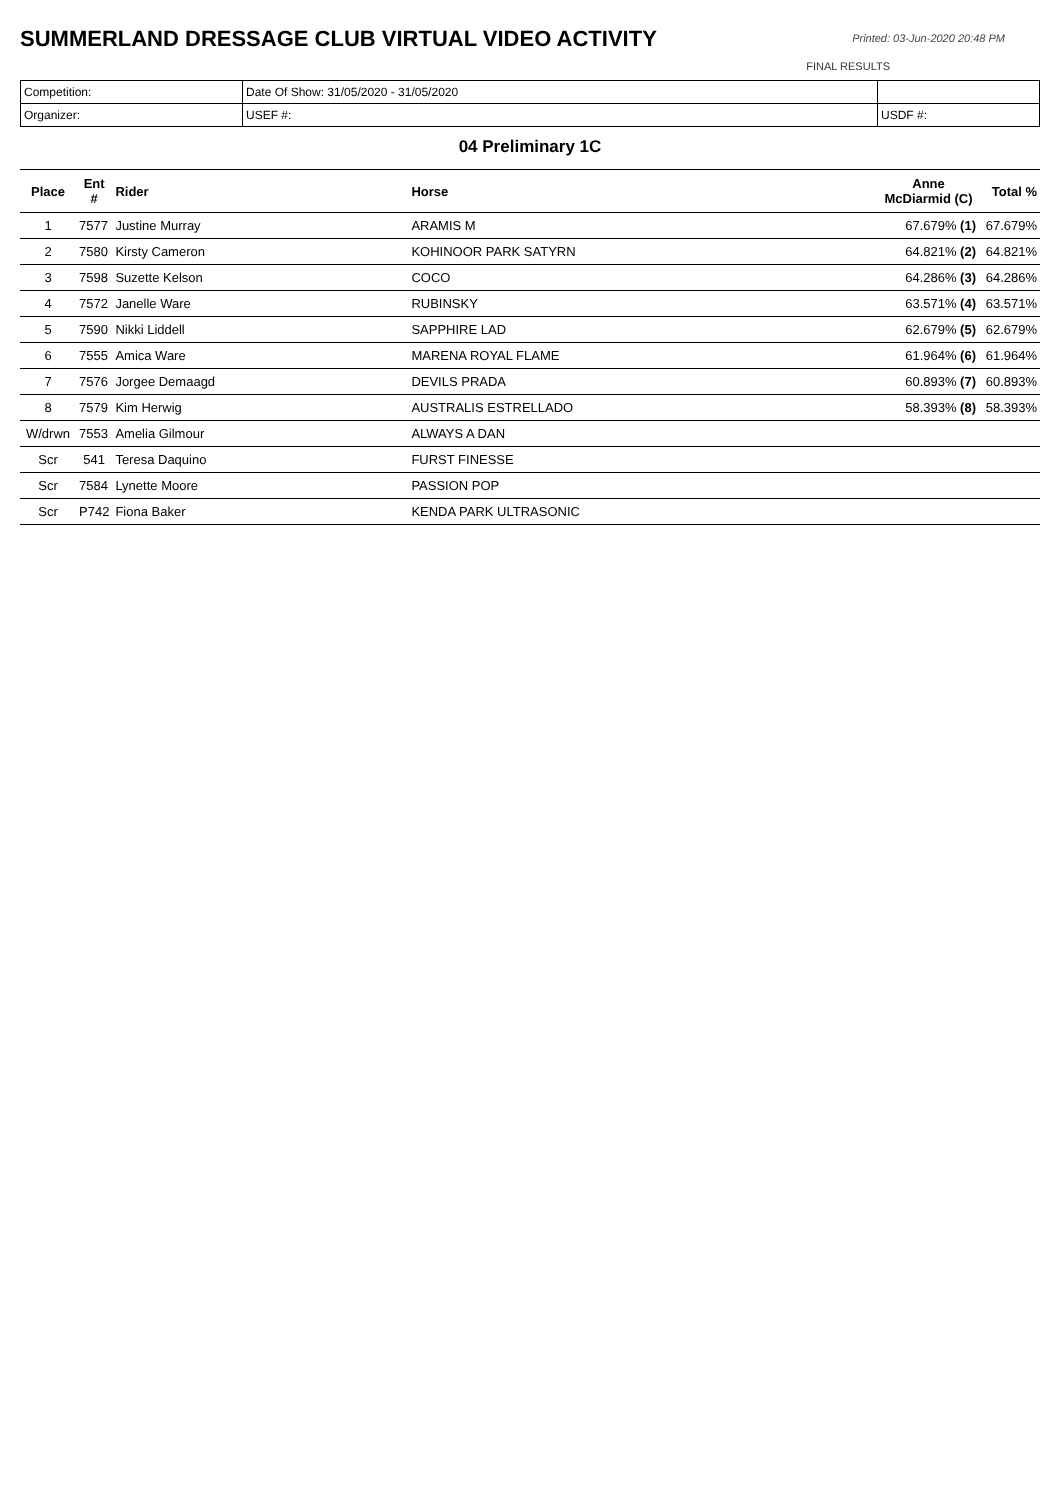SUMMERLAND DRESSAGE CLUB VIRTUAL VIDEO ACTIVITY
Printed: 03-Jun-2020 20:48 PM
FINAL RESULTS
| Competition: | Date Of Show: 31/05/2020 - 31/05/2020 | |
| Organizer: | USEF #: | USDF #: |
04 Preliminary 1C
| Place | Ent # | Rider | Horse | Anne McDiarmid (C) | Total % |
| --- | --- | --- | --- | --- | --- |
| 1 | 7577 | Justine Murray | ARAMIS M | 67.679% (1) | 67.679% |
| 2 | 7580 | Kirsty Cameron | KOHINOOR PARK SATYRN | 64.821% (2) | 64.821% |
| 3 | 7598 | Suzette Kelson | COCO | 64.286% (3) | 64.286% |
| 4 | 7572 | Janelle Ware | RUBINSKY | 63.571% (4) | 63.571% |
| 5 | 7590 | Nikki Liddell | SAPPHIRE LAD | 62.679% (5) | 62.679% |
| 6 | 7555 | Amica Ware | MARENA ROYAL FLAME | 61.964% (6) | 61.964% |
| 7 | 7576 | Jorgee Demaagd | DEVILS PRADA | 60.893% (7) | 60.893% |
| 8 | 7579 | Kim Herwig | AUSTRALIS ESTRELLADO | 58.393% (8) | 58.393% |
| W/drwn | 7553 | Amelia Gilmour | ALWAYS A DAN | | |
| Scr | 541 | Teresa Daquino | FURST FINESSE | | |
| Scr | 7584 | Lynette Moore | PASSION POP | | |
| Scr | P742 | Fiona Baker | KENDA PARK ULTRASONIC | | |